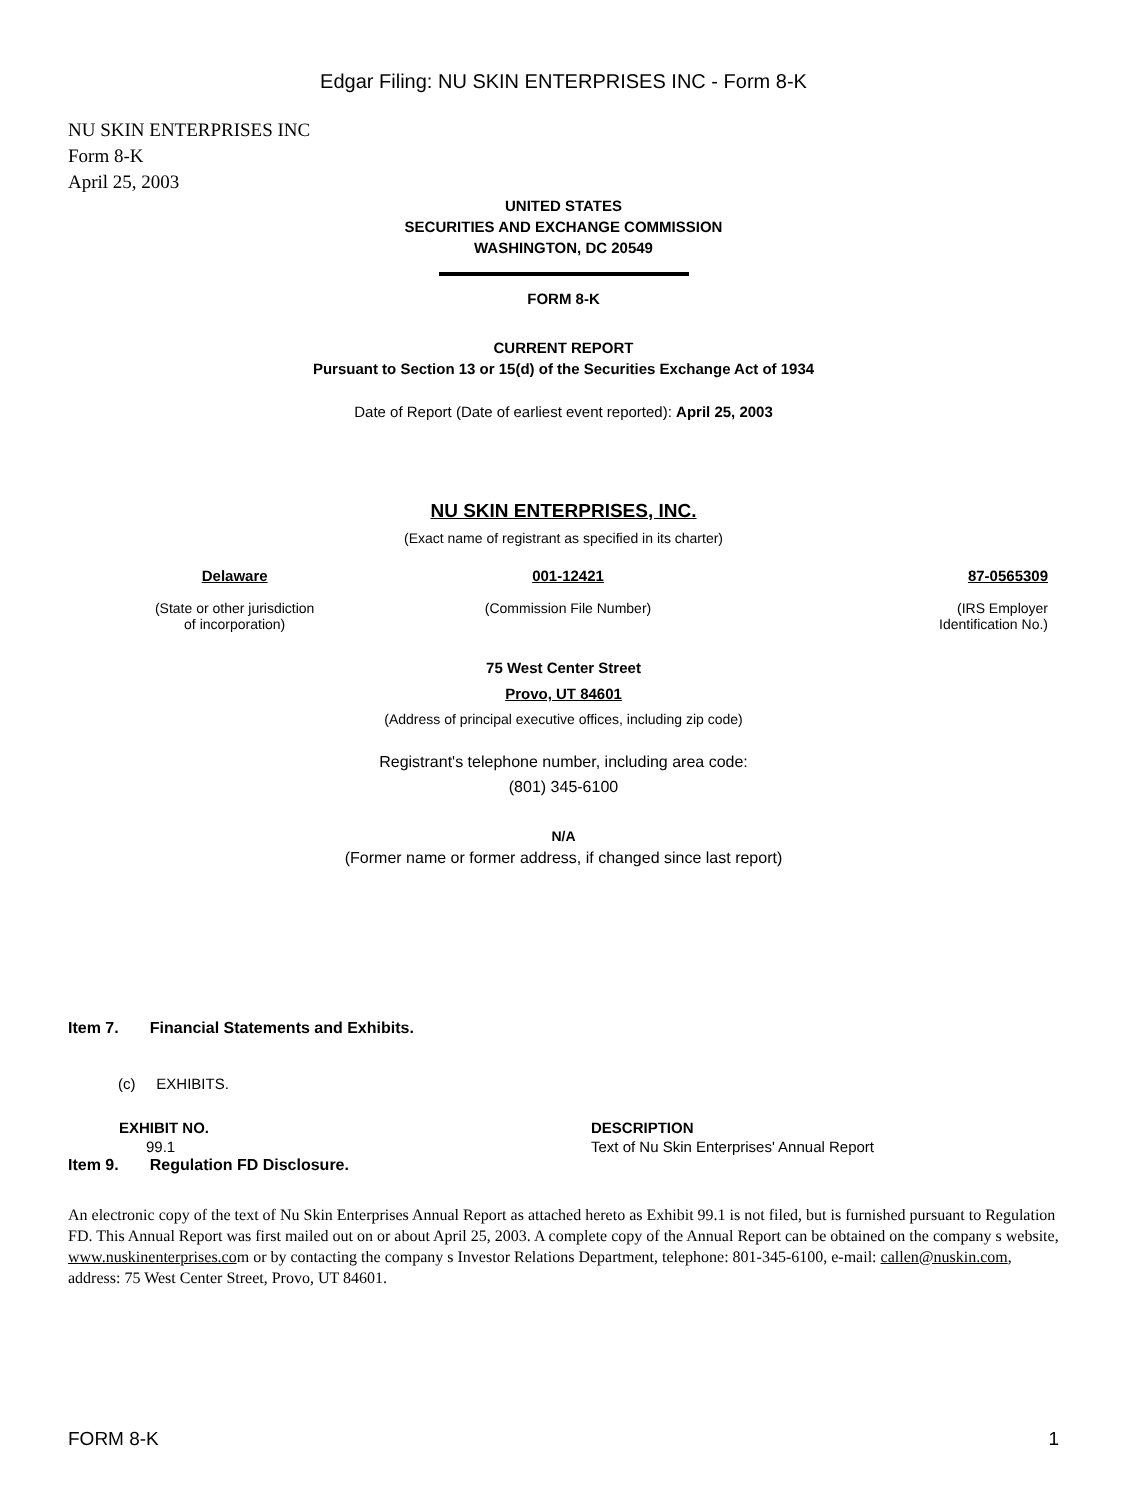Edgar Filing: NU SKIN ENTERPRISES INC - Form 8-K
NU SKIN ENTERPRISES INC
Form 8-K
April 25, 2003
UNITED STATES
SECURITIES AND EXCHANGE COMMISSION
WASHINGTON, DC 20549
FORM 8-K
CURRENT REPORT
Pursuant to Section 13 or 15(d) of the Securities Exchange Act of 1934
Date of Report (Date of earliest event reported): April 25, 2003
NU SKIN ENTERPRISES, INC.
(Exact name of registrant as specified in its charter)
| Delaware (State or other jurisdiction of incorporation) | 001-12421 (Commission File Number) | 87-0565309 (IRS Employer Identification No.) |
75 West Center Street
Provo, UT 84601
(Address of principal executive offices, including zip code)
Registrant's telephone number, including area code:
(801) 345-6100
N/A
(Former name or former address, if changed since last report)
Item 7. Financial Statements and Exhibits.
(c) EXHIBITS.
| EXHIBIT NO. | DESCRIPTION |
| --- | --- |
| 99.1 | Text of Nu Skin Enterprises' Annual Report |
Item 9. Regulation FD Disclosure.
An electronic copy of the text of Nu Skin Enterprises Annual Report as attached hereto as Exhibit 99.1 is not filed, but is furnished pursuant to Regulation FD. This Annual Report was first mailed out on or about April 25, 2003. A complete copy of the Annual Report can be obtained on the company s website, www.nuskinenterprises.com or by contacting the company s Investor Relations Department, telephone: 801-345-6100, e-mail: callen@nuskin.com, address: 75 West Center Street, Provo, UT 84601.
FORM 8-K 1